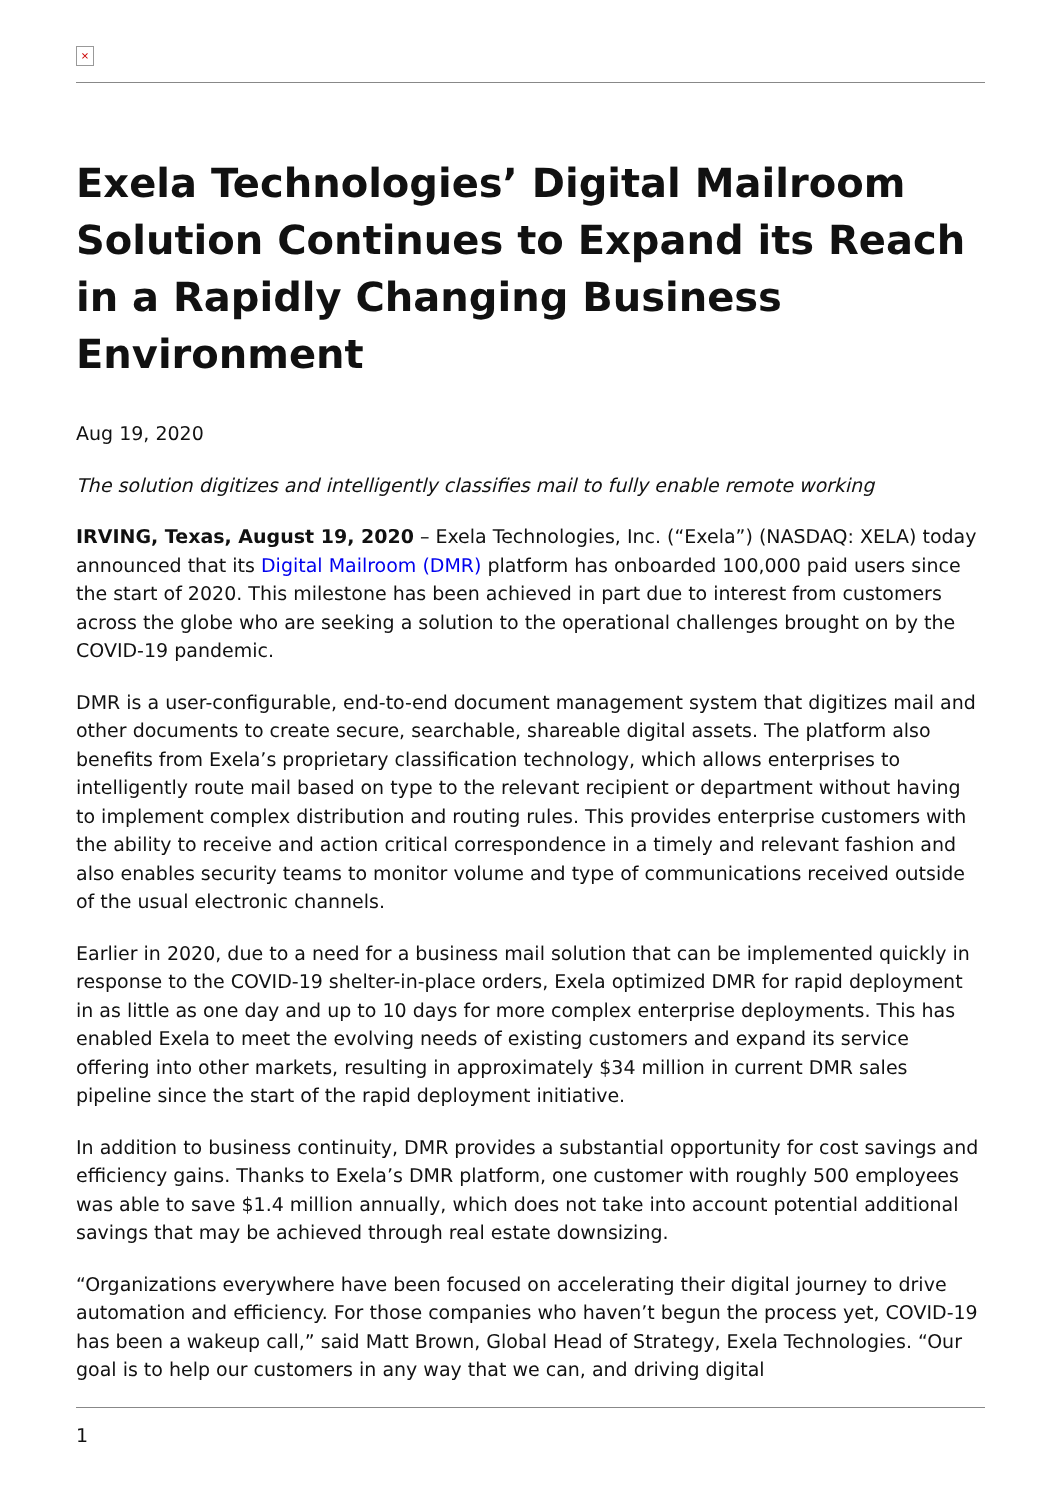×
Exela Technologies’ Digital Mailroom Solution Continues to Expand its Reach in a Rapidly Changing Business Environment
Aug 19, 2020
The solution digitizes and intelligently classifies mail to fully enable remote working
IRVING, Texas, August 19, 2020 – Exela Technologies, Inc. (“Exela”) (NASDAQ: XELA) today announced that its Digital Mailroom (DMR) platform has onboarded 100,000 paid users since the start of 2020. This milestone has been achieved in part due to interest from customers across the globe who are seeking a solution to the operational challenges brought on by the COVID-19 pandemic.
DMR is a user-configurable, end-to-end document management system that digitizes mail and other documents to create secure, searchable, shareable digital assets. The platform also benefits from Exela’s proprietary classification technology, which allows enterprises to intelligently route mail based on type to the relevant recipient or department without having to implement complex distribution and routing rules. This provides enterprise customers with the ability to receive and action critical correspondence in a timely and relevant fashion and also enables security teams to monitor volume and type of communications received outside of the usual electronic channels.
Earlier in 2020, due to a need for a business mail solution that can be implemented quickly in response to the COVID-19 shelter-in-place orders, Exela optimized DMR for rapid deployment in as little as one day and up to 10 days for more complex enterprise deployments. This has enabled Exela to meet the evolving needs of existing customers and expand its service offering into other markets, resulting in approximately $34 million in current DMR sales pipeline since the start of the rapid deployment initiative.
In addition to business continuity, DMR provides a substantial opportunity for cost savings and efficiency gains. Thanks to Exela’s DMR platform, one customer with roughly 500 employees was able to save $1.4 million annually, which does not take into account potential additional savings that may be achieved through real estate downsizing.
“Organizations everywhere have been focused on accelerating their digital journey to drive automation and efficiency. For those companies who haven’t begun the process yet, COVID-19 has been a wakeup call,” said Matt Brown, Global Head of Strategy, Exela Technologies. “Our goal is to help our customers in any way that we can, and driving digital
1